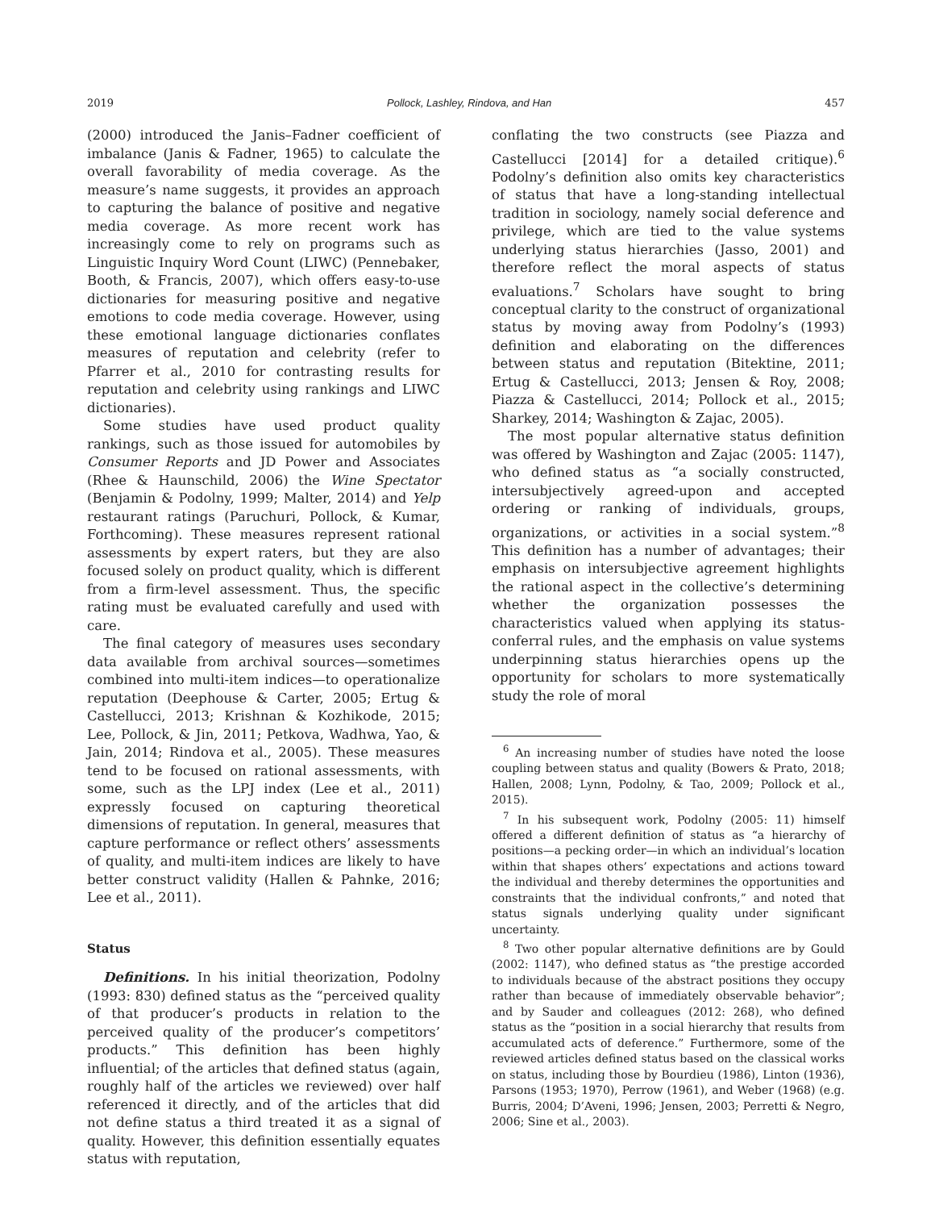2019 Pollock, Lashley, Rindova, and Han 457
(2000) introduced the Janis–Fadner coefficient of imbalance (Janis & Fadner, 1965) to calculate the overall favorability of media coverage. As the measure’s name suggests, it provides an approach to capturing the balance of positive and negative media coverage. As more recent work has increasingly come to rely on programs such as Linguistic Inquiry Word Count (LIWC) (Pennebaker, Booth, & Francis, 2007), which offers easy-to-use dictionaries for measuring positive and negative emotions to code media coverage. However, using these emotional language dictionaries conflates measures of reputation and celebrity (refer to Pfarrer et al., 2010 for contrasting results for reputation and celebrity using rankings and LIWC dictionaries).
Some studies have used product quality rankings, such as those issued for automobiles by Consumer Reports and JD Power and Associates (Rhee & Haunschild, 2006) the Wine Spectator (Benjamin & Podolny, 1999; Malter, 2014) and Yelp restaurant ratings (Paruchuri, Pollock, & Kumar, Forthcoming). These measures represent rational assessments by expert raters, but they are also focused solely on product quality, which is different from a firm-level assessment. Thus, the specific rating must be evaluated carefully and used with care.
The final category of measures uses secondary data available from archival sources—sometimes combined into multi-item indices—to operationalize reputation (Deephouse & Carter, 2005; Ertug & Castellucci, 2013; Krishnan & Kozhikode, 2015; Lee, Pollock, & Jin, 2011; Petkova, Wadhwa, Yao, & Jain, 2014; Rindova et al., 2005). These measures tend to be focused on rational assessments, with some, such as the LPJ index (Lee et al., 2011) expressly focused on capturing theoretical dimensions of reputation. In general, measures that capture performance or reflect others’ assessments of quality, and multi-item indices are likely to have better construct validity (Hallen & Pahnke, 2016; Lee et al., 2011).
Status
Definitions. In his initial theorization, Podolny (1993: 830) defined status as the “perceived quality of that producer’s products in relation to the perceived quality of the producer’s competitors’ products.” This definition has been highly influential; of the articles that defined status (again, roughly half of the articles we reviewed) over half referenced it directly, and of the articles that did not define status a third treated it as a signal of quality. However, this definition essentially equates status with reputation,
conflating the two constructs (see Piazza and Castellucci [2014] for a detailed critique).<sup>6</sup> Podolny’s definition also omits key characteristics of status that have a long-standing intellectual tradition in sociology, namely social deference and privilege, which are tied to the value systems underlying status hierarchies (Jasso, 2001) and therefore reflect the moral aspects of status evaluations.<sup>7</sup> Scholars have sought to bring conceptual clarity to the construct of organizational status by moving away from Podolny’s (1993) definition and elaborating on the differences between status and reputation (Bitektine, 2011; Ertug & Castellucci, 2013; Jensen & Roy, 2008; Piazza & Castellucci, 2014; Pollock et al., 2015; Sharkey, 2014; Washington & Zajac, 2005).
The most popular alternative status definition was offered by Washington and Zajac (2005: 1147), who defined status as “a socially constructed, intersubjectively agreed-upon and accepted ordering or ranking of individuals, groups, organizations, or activities in a social system.”<sup>8</sup> This definition has a number of advantages; their emphasis on intersubjective agreement highlights the rational aspect in the collective’s determining whether the organization possesses the characteristics valued when applying its status-conferral rules, and the emphasis on value systems underpinning status hierarchies opens up the opportunity for scholars to more systematically study the role of moral
<sup>6</sup> An increasing number of studies have noted the loose coupling between status and quality (Bowers & Prato, 2018; Hallen, 2008; Lynn, Podolny, & Tao, 2009; Pollock et al., 2015).
<sup>7</sup> In his subsequent work, Podolny (2005: 11) himself offered a different definition of status as “a hierarchy of positions—a pecking order—in which an individual’s location within that shapes others’ expectations and actions toward the individual and thereby determines the opportunities and constraints that the individual confronts,” and noted that status signals underlying quality under significant uncertainty.
<sup>8</sup> Two other popular alternative definitions are by Gould (2002: 1147), who defined status as “the prestige accorded to individuals because of the abstract positions they occupy rather than because of immediately observable behavior”; and by Sauder and colleagues (2012: 268), who defined status as the “position in a social hierarchy that results from accumulated acts of deference.” Furthermore, some of the reviewed articles defined status based on the classical works on status, including those by Bourdieu (1986), Linton (1936), Parsons (1953; 1970), Perrow (1961), and Weber (1968) (e.g. Burris, 2004; D’Aveni, 1996; Jensen, 2003; Perretti & Negro, 2006; Sine et al., 2003).